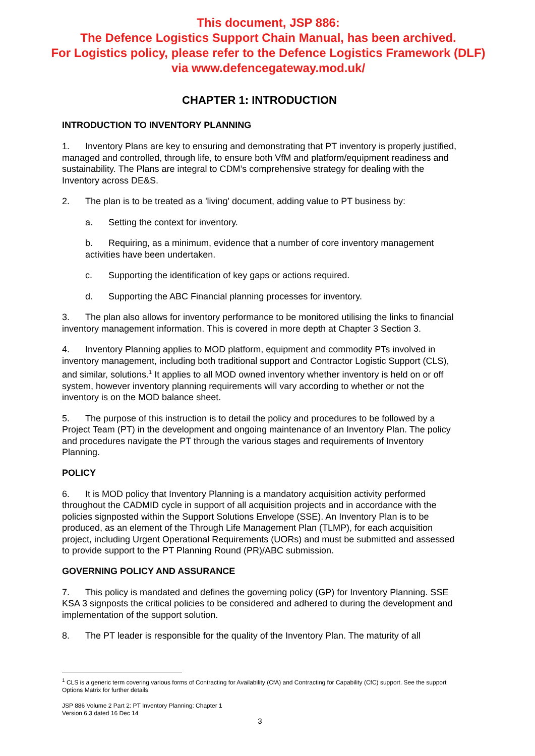This document, JSP 886:
The Defence Logistics Support Chain Manual, has been archived.
For Logistics policy, please refer to the Defence Logistics Framework (DLF)
via www.defencegateway.mod.uk/
CHAPTER 1: INTRODUCTION
INTRODUCTION TO INVENTORY PLANNING
1. Inventory Plans are key to ensuring and demonstrating that PT inventory is properly justified, managed and controlled, through life, to ensure both VfM and platform/equipment readiness and sustainability. The Plans are integral to CDM’s comprehensive strategy for dealing with the Inventory across DE&S.
2. The plan is to be treated as a 'living' document, adding value to PT business by:
a. Setting the context for inventory.
b. Requiring, as a minimum, evidence that a number of core inventory management activities have been undertaken.
c. Supporting the identification of key gaps or actions required.
d. Supporting the ABC Financial planning processes for inventory.
3. The plan also allows for inventory performance to be monitored utilising the links to financial inventory management information. This is covered in more depth at Chapter 3 Section 3.
4. Inventory Planning applies to MOD platform, equipment and commodity PTs involved in inventory management, including both traditional support and Contractor Logistic Support (CLS), and similar, solutions.<sup>1</sup> It applies to all MOD owned inventory whether inventory is held on or off system, however inventory planning requirements will vary according to whether or not the inventory is on the MOD balance sheet.
5. The purpose of this instruction is to detail the policy and procedures to be followed by a Project Team (PT) in the development and ongoing maintenance of an Inventory Plan. The policy and procedures navigate the PT through the various stages and requirements of Inventory Planning.
POLICY
6. It is MOD policy that Inventory Planning is a mandatory acquisition activity performed throughout the CADMID cycle in support of all acquisition projects and in accordance with the policies signposted within the Support Solutions Envelope (SSE). An Inventory Plan is to be produced, as an element of the Through Life Management Plan (TLMP), for each acquisition project, including Urgent Operational Requirements (UORs) and must be submitted and assessed to provide support to the PT Planning Round (PR)/ABC submission.
GOVERNING POLICY AND ASSURANCE
7. This policy is mandated and defines the governing policy (GP) for Inventory Planning. SSE KSA 3 signposts the critical policies to be considered and adhered to during the development and implementation of the support solution.
8. The PT leader is responsible for the quality of the Inventory Plan. The maturity of all
<sup>1</sup> CLS is a generic term covering various forms of Contracting for Availability (CfA) and Contracting for Capability (CfC) support. See the support Options Matrix for further details
JSP 886 Volume 2 Part 2: PT Inventory Planning: Chapter 1
Version 6.3 dated 16 Dec 14
3